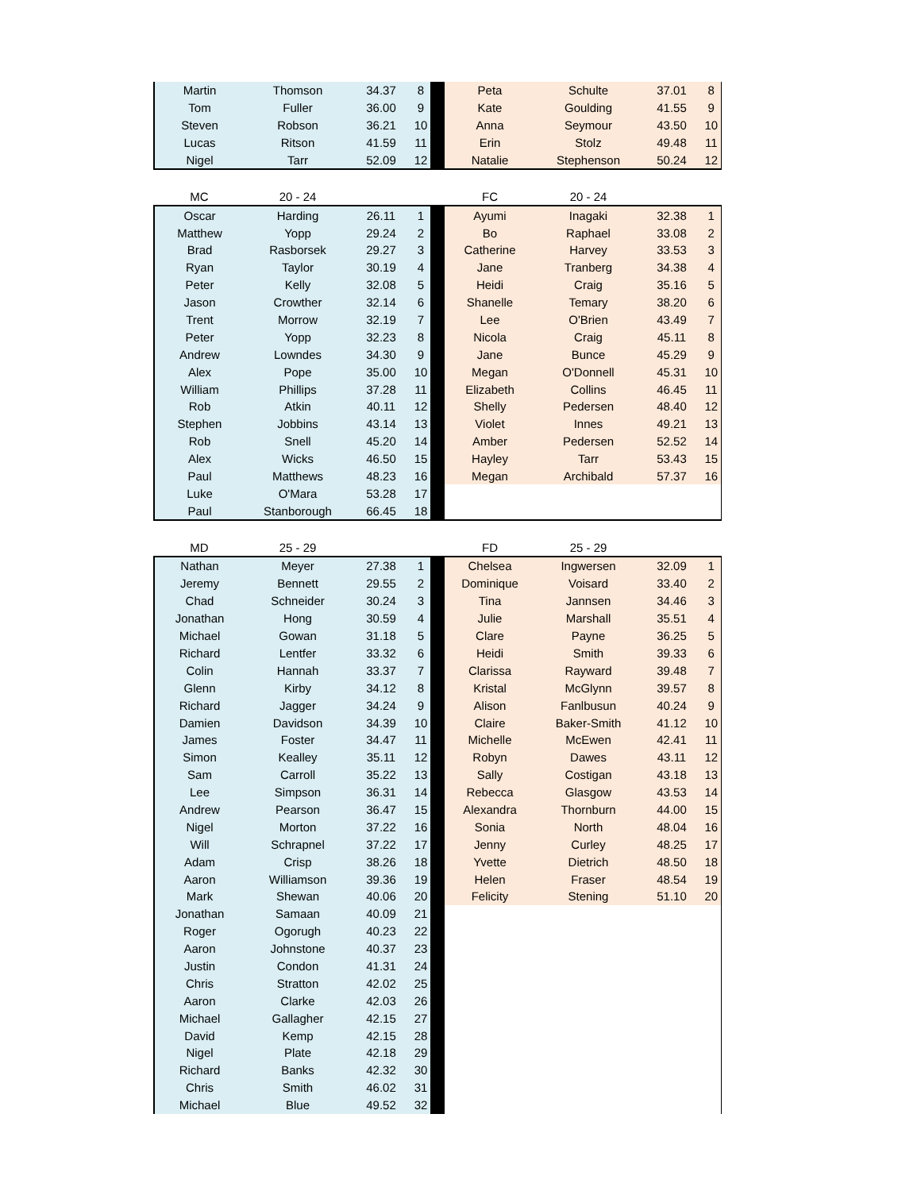| Martin | Thomson | 34.37 | 8 | | Peta | Schulte | 37.01 | 8 |
| Tom | Fuller | 36.00 | 9 | | Kate | Goulding | 41.55 | 9 |
| Steven | Robson | 36.21 | 10 | | Anna | Seymour | 43.50 | 10 |
| Lucas | Ritson | 41.59 | 11 | | Erin | Stolz | 49.48 | 11 |
| Nigel | Tarr | 52.09 | 12 | | Natalie | Stephenson | 50.24 | 12 |
| MC | 20 - 24 | | | | FC | 20 - 24 | | |
| Oscar | Harding | 26.11 | 1 | | Ayumi | Inagaki | 32.38 | 1 |
| Matthew | Yopp | 29.24 | 2 | | Bo | Raphael | 33.08 | 2 |
| Brad | Rasborsek | 29.27 | 3 | | Catherine | Harvey | 33.53 | 3 |
| Ryan | Taylor | 30.19 | 4 | | Jane | Tranberg | 34.38 | 4 |
| Peter | Kelly | 32.08 | 5 | | Heidi | Craig | 35.16 | 5 |
| Jason | Crowther | 32.14 | 6 | | Shanelle | Temary | 38.20 | 6 |
| Trent | Morrow | 32.19 | 7 | | Lee | O'Brien | 43.49 | 7 |
| Peter | Yopp | 32.23 | 8 | | Nicola | Craig | 45.11 | 8 |
| Andrew | Lowndes | 34.30 | 9 | | Jane | Bunce | 45.29 | 9 |
| Alex | Pope | 35.00 | 10 | | Megan | O'Donnell | 45.31 | 10 |
| William | Phillips | 37.28 | 11 | | Elizabeth | Collins | 46.45 | 11 |
| Rob | Atkin | 40.11 | 12 | | Shelly | Pedersen | 48.40 | 12 |
| Stephen | Jobbins | 43.14 | 13 | | Violet | Innes | 49.21 | 13 |
| Rob | Snell | 45.20 | 14 | | Amber | Pedersen | 52.52 | 14 |
| Alex | Wicks | 46.50 | 15 | | Hayley | Tarr | 53.43 | 15 |
| Paul | Matthews | 48.23 | 16 | | Megan | Archibald | 57.37 | 16 |
| Luke | O'Mara | 53.28 | 17 | | | | | |
| Paul | Stanborough | 66.45 | 18 | | | | | |
| MD | 25 - 29 | | | | FD | 25 - 29 | | |
| Nathan | Meyer | 27.38 | 1 | | Chelsea | Ingwersen | 32.09 | 1 |
| Jeremy | Bennett | 29.55 | 2 | | Dominique | Voisard | 33.40 | 2 |
| Chad | Schneider | 30.24 | 3 | | Tina | Jannsen | 34.46 | 3 |
| Jonathan | Hong | 30.59 | 4 | | Julie | Marshall | 35.51 | 4 |
| Michael | Gowan | 31.18 | 5 | | Clare | Payne | 36.25 | 5 |
| Richard | Lentfer | 33.32 | 6 | | Heidi | Smith | 39.33 | 6 |
| Colin | Hannah | 33.37 | 7 | | Clarissa | Rayward | 39.48 | 7 |
| Glenn | Kirby | 34.12 | 8 | | Kristal | McGlynn | 39.57 | 8 |
| Richard | Jagger | 34.24 | 9 | | Alison | Fanlbusun | 40.24 | 9 |
| Damien | Davidson | 34.39 | 10 | | Claire | Baker-Smith | 41.12 | 10 |
| James | Foster | 34.47 | 11 | | Michelle | McEwen | 42.41 | 11 |
| Simon | Kealley | 35.11 | 12 | | Robyn | Dawes | 43.11 | 12 |
| Sam | Carroll | 35.22 | 13 | | Sally | Costigan | 43.18 | 13 |
| Lee | Simpson | 36.31 | 14 | | Rebecca | Glasgow | 43.53 | 14 |
| Andrew | Pearson | 36.47 | 15 | | Alexandra | Thornburn | 44.00 | 15 |
| Nigel | Morton | 37.22 | 16 | | Sonia | North | 48.04 | 16 |
| Will | Schrapnel | 37.22 | 17 | | Jenny | Curley | 48.25 | 17 |
| Adam | Crisp | 38.26 | 18 | | Yvette | Dietrich | 48.50 | 18 |
| Aaron | Williamson | 39.36 | 19 | | Helen | Fraser | 48.54 | 19 |
| Mark | Shewan | 40.06 | 20 | | Felicity | Stening | 51.10 | 20 |
| Jonathan | Samaan | 40.09 | 21 | | | | | |
| Roger | Ogorugh | 40.23 | 22 | | | | | |
| Aaron | Johnstone | 40.37 | 23 | | | | | |
| Justin | Condon | 41.31 | 24 | | | | | |
| Chris | Stratton | 42.02 | 25 | | | | | |
| Aaron | Clarke | 42.03 | 26 | | | | | |
| Michael | Gallagher | 42.15 | 27 | | | | | |
| David | Kemp | 42.15 | 28 | | | | | |
| Nigel | Plate | 42.18 | 29 | | | | | |
| Richard | Banks | 42.32 | 30 | | | | | |
| Chris | Smith | 46.02 | 31 | | | | | |
| Michael | Blue | 49.52 | 32 | | | | | |